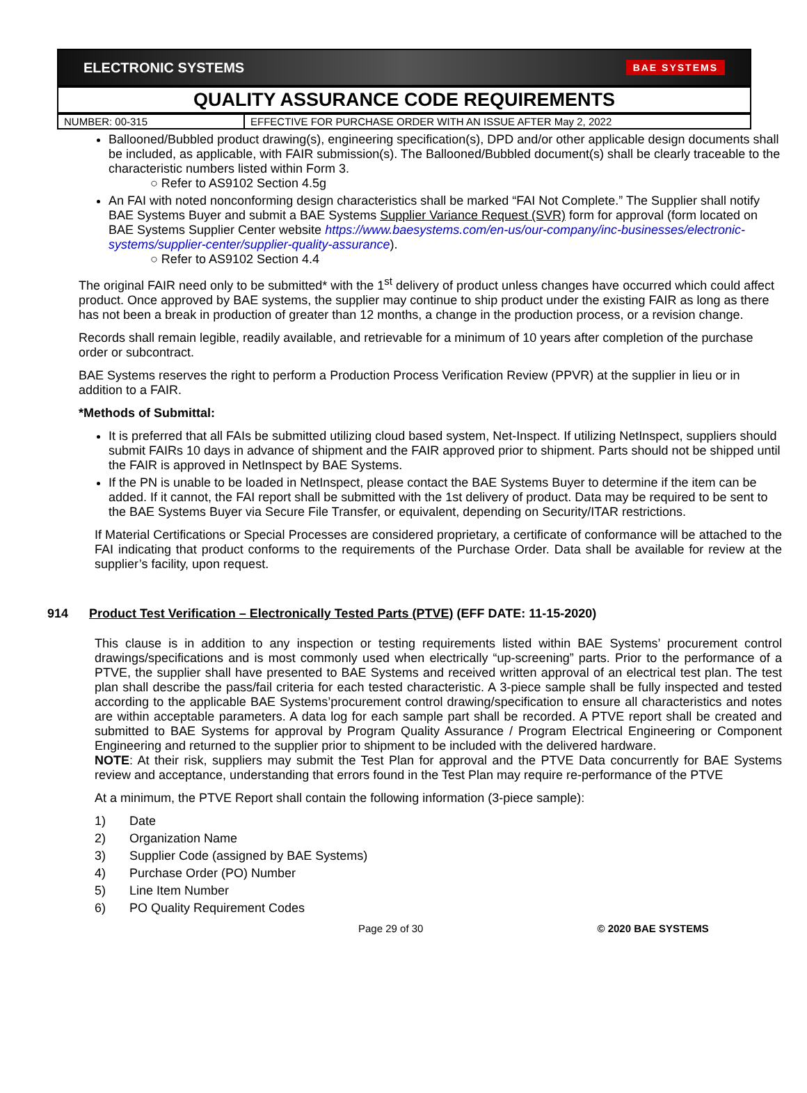ELECTRONIC SYSTEMS BAE SYSTEMS
QUALITY ASSURANCE CODE REQUIREMENTS
| NUMBER: 00-315 | EFFECTIVE FOR PURCHASE ORDER WITH AN ISSUE AFTER May 2, 2022 |
Ballooned/Bubbled product drawing(s), engineering specification(s), DPD and/or other applicable design documents shall be included, as applicable, with FAIR submission(s). The Ballooned/Bubbled document(s) shall be clearly traceable to the characteristic numbers listed within Form 3.
○ Refer to AS9102 Section 4.5g
An FAI with noted nonconforming design characteristics shall be marked “FAI Not Complete.” The Supplier shall notify BAE Systems Buyer and submit a BAE Systems Supplier Variance Request (SVR) form for approval (form located on BAE Systems Supplier Center website https://www.baesystems.com/en-us/our-company/inc-businesses/electronic-systems/supplier-center/supplier-quality-assurance).
○ Refer to AS9102 Section 4.4
The original FAIR need only to be submitted* with the 1<sup>st</sup> delivery of product unless changes have occurred which could affect product. Once approved by BAE systems, the supplier may continue to ship product under the existing FAIR as long as there has not been a break in production of greater than 12 months, a change in the production process, or a revision change.
Records shall remain legible, readily available, and retrievable for a minimum of 10 years after completion of the purchase order or subcontract.
BAE Systems reserves the right to perform a Production Process Verification Review (PPVR) at the supplier in lieu or in addition to a FAIR.
*Methods of Submittal:
It is preferred that all FAIs be submitted utilizing cloud based system, Net-Inspect. If utilizing NetInspect, suppliers should submit FAIRs 10 days in advance of shipment and the FAIR approved prior to shipment. Parts should not be shipped until the FAIR is approved in NetInspect by BAE Systems.
If the PN is unable to be loaded in NetInspect, please contact the BAE Systems Buyer to determine if the item can be added. If it cannot, the FAI report shall be submitted with the 1st delivery of product. Data may be required to be sent to the BAE Systems Buyer via Secure File Transfer, or equivalent, depending on Security/ITAR restrictions.
If Material Certifications or Special Processes are considered proprietary, a certificate of conformance will be attached to the FAI indicating that product conforms to the requirements of the Purchase Order. Data shall be available for review at the supplier’s facility, upon request.
914 Product Test Verification – Electronically Tested Parts (PTVE) (EFF DATE: 11-15-2020)
This clause is in addition to any inspection or testing requirements listed within BAE Systems’ procurement control drawings/specifications and is most commonly used when electrically “up-screening” parts. Prior to the performance of a PTVE, the supplier shall have presented to BAE Systems and received written approval of an electrical test plan. The test plan shall describe the pass/fail criteria for each tested characteristic. A 3-piece sample shall be fully inspected and tested according to the applicable BAE Systems’procurement control drawing/specification to ensure all characteristics and notes are within acceptable parameters. A data log for each sample part shall be recorded. A PTVE report shall be created and submitted to BAE Systems for approval by Program Quality Assurance / Program Electrical Engineering or Component Engineering and returned to the supplier prior to shipment to be included with the delivered hardware.
NOTE: At their risk, suppliers may submit the Test Plan for approval and the PTVE Data concurrently for BAE Systems review and acceptance, understanding that errors found in the Test Plan may require re-performance of the PTVE
At a minimum, the PTVE Report shall contain the following information (3-piece sample):
1) Date
2) Organization Name
3) Supplier Code (assigned by BAE Systems)
4) Purchase Order (PO) Number
5) Line Item Number
6) PO Quality Requirement Codes
Page 29 of 30 © 2020 BAE SYSTEMS